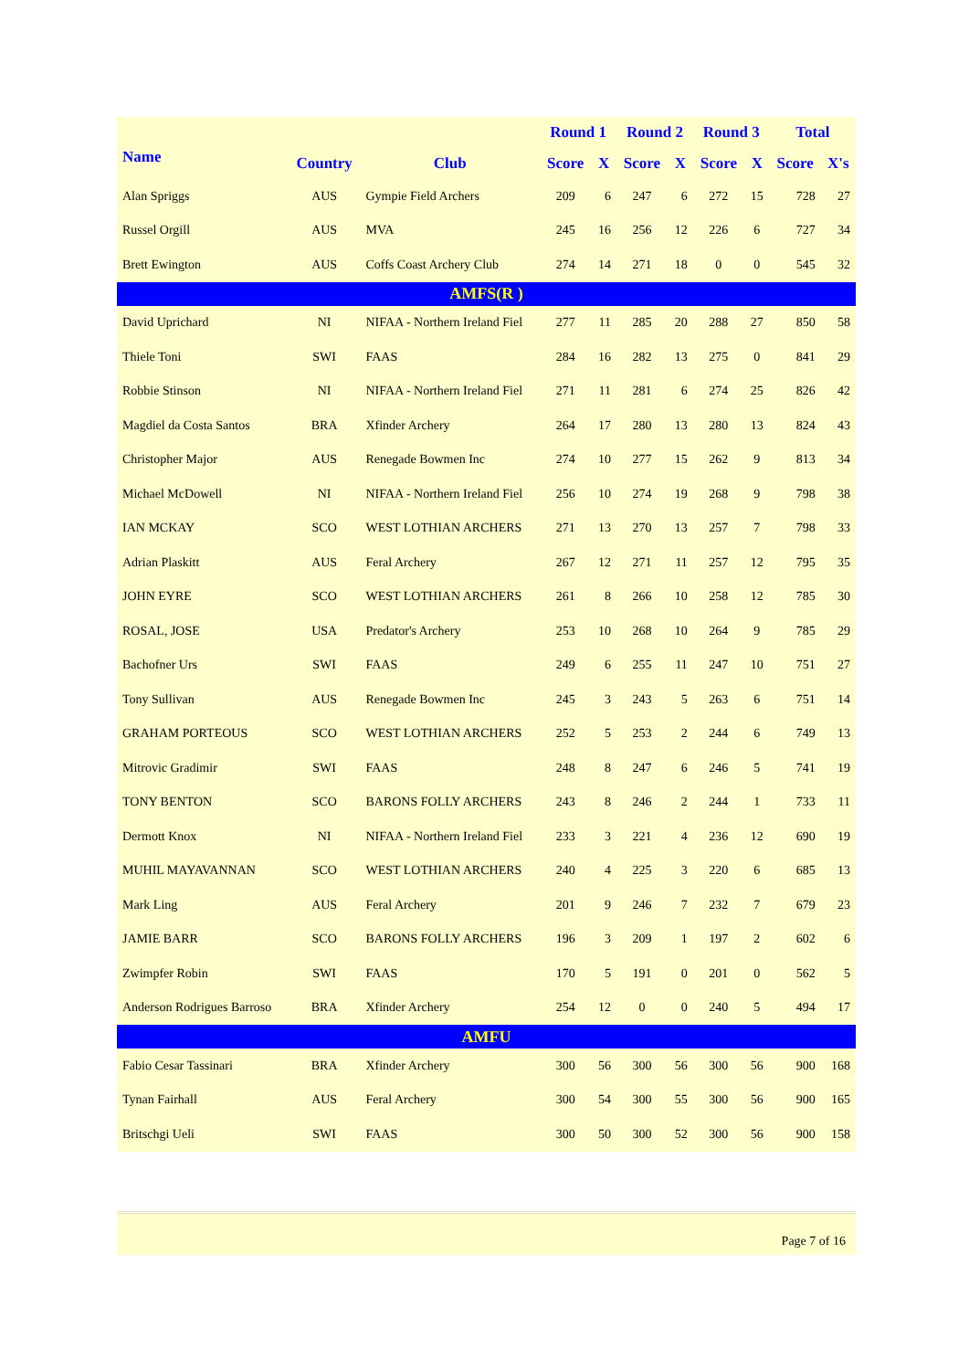| | | | Round 1 | | Round 2 | | Round 3 | | Total | |
| --- | --- | --- | --- | --- | --- | --- | --- | --- | --- | --- |
| Name | Country | Club | Score | X | Score | X | Score | X | Score | X's |
| Alan Spriggs | AUS | Gympie Field Archers | 209 | 6 | 247 | 6 | 272 | 15 | 728 | 27 |
| Russel Orgill | AUS | MVA | 245 | 16 | 256 | 12 | 226 | 6 | 727 | 34 |
| Brett Ewington | AUS | Coffs Coast Archery Club | 274 | 14 | 271 | 18 | 0 | 0 | 545 | 32 |
| AMFS(R ) | | | | | | | | | | |
| David Uprichard | NI | NIFAA - Northern Ireland Fiel | 277 | 11 | 285 | 20 | 288 | 27 | 850 | 58 |
| Thiele Toni | SWI | FAAS | 284 | 16 | 282 | 13 | 275 | 0 | 841 | 29 |
| Robbie Stinson | NI | NIFAA - Northern Ireland Fiel | 271 | 11 | 281 | 6 | 274 | 25 | 826 | 42 |
| Magdiel da Costa Santos | BRA | Xfinder Archery | 264 | 17 | 280 | 13 | 280 | 13 | 824 | 43 |
| Christopher Major | AUS | Renegade Bowmen Inc | 274 | 10 | 277 | 15 | 262 | 9 | 813 | 34 |
| Michael McDowell | NI | NIFAA - Northern Ireland Fiel | 256 | 10 | 274 | 19 | 268 | 9 | 798 | 38 |
| IAN MCKAY | SCO | WEST LOTHIAN ARCHERS | 271 | 13 | 270 | 13 | 257 | 7 | 798 | 33 |
| Adrian Plaskitt | AUS | Feral Archery | 267 | 12 | 271 | 11 | 257 | 12 | 795 | 35 |
| JOHN EYRE | SCO | WEST LOTHIAN ARCHERS | 261 | 8 | 266 | 10 | 258 | 12 | 785 | 30 |
| ROSAL, JOSE | USA | Predator's Archery | 253 | 10 | 268 | 10 | 264 | 9 | 785 | 29 |
| Bachofner Urs | SWI | FAAS | 249 | 6 | 255 | 11 | 247 | 10 | 751 | 27 |
| Tony Sullivan | AUS | Renegade Bowmen Inc | 245 | 3 | 243 | 5 | 263 | 6 | 751 | 14 |
| GRAHAM PORTEOUS | SCO | WEST LOTHIAN ARCHERS | 252 | 5 | 253 | 2 | 244 | 6 | 749 | 13 |
| Mitrovic Gradimir | SWI | FAAS | 248 | 8 | 247 | 6 | 246 | 5 | 741 | 19 |
| TONY BENTON | SCO | BARONS FOLLY ARCHERS | 243 | 8 | 246 | 2 | 244 | 1 | 733 | 11 |
| Dermott Knox | NI | NIFAA - Northern Ireland Fiel | 233 | 3 | 221 | 4 | 236 | 12 | 690 | 19 |
| MUHIL MAYAVANNAN | SCO | WEST LOTHIAN ARCHERS | 240 | 4 | 225 | 3 | 220 | 6 | 685 | 13 |
| Mark Ling | AUS | Feral Archery | 201 | 9 | 246 | 7 | 232 | 7 | 679 | 23 |
| JAMIE BARR | SCO | BARONS FOLLY ARCHERS | 196 | 3 | 209 | 1 | 197 | 2 | 602 | 6 |
| Zwimpfer Robin | SWI | FAAS | 170 | 5 | 191 | 0 | 201 | 0 | 562 | 5 |
| Anderson Rodrigues Barroso | BRA | Xfinder Archery | 254 | 12 | 0 | 0 | 240 | 5 | 494 | 17 |
| AMFU | | | | | | | | | | |
| Fabio Cesar Tassinari | BRA | Xfinder Archery | 300 | 56 | 300 | 56 | 300 | 56 | 900 | 168 |
| Tynan Fairhall | AUS | Feral Archery | 300 | 54 | 300 | 55 | 300 | 56 | 900 | 165 |
| Britschgi Ueli | SWI | FAAS | 300 | 50 | 300 | 52 | 300 | 56 | 900 | 158 |
Page 7 of 16